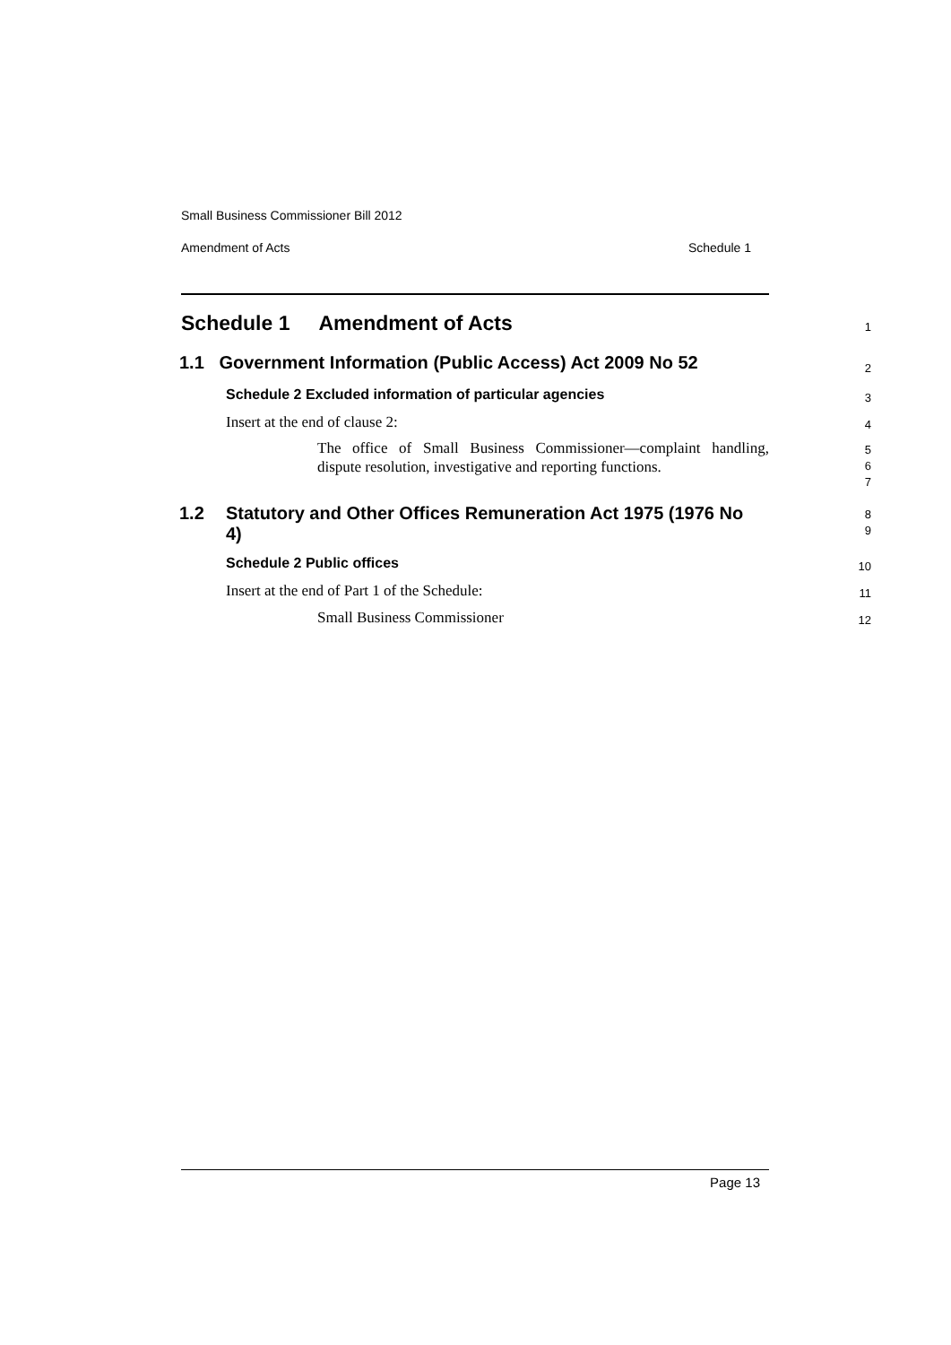Small Business Commissioner Bill 2012
Amendment of Acts Schedule 1
Schedule 1 Amendment of Acts
1
1.1 Government Information (Public Access) Act 2009 No 52
2
Schedule 2 Excluded information of particular agencies
3
Insert at the end of clause 2:
4
The office of Small Business Commissioner—complaint handling, dispute resolution, investigative and reporting functions.
5
6
7
1.2 Statutory and Other Offices Remuneration Act 1975 (1976 No 4)
8
9
Schedule 2 Public offices
10
Insert at the end of Part 1 of the Schedule:
11
Small Business Commissioner
12
Page 13